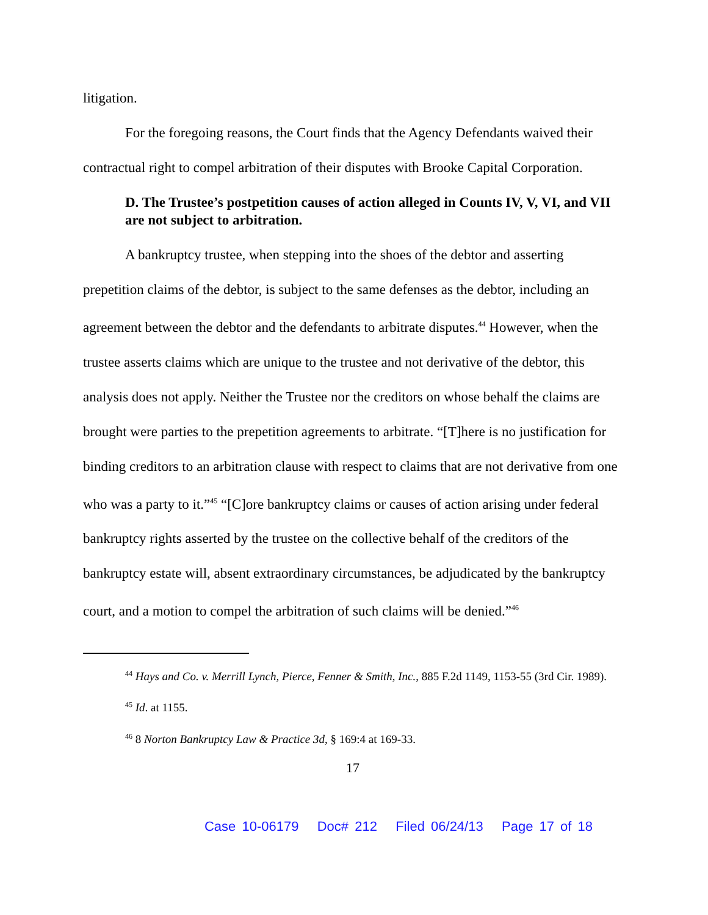litigation.
For the foregoing reasons, the Court finds that the Agency Defendants waived their contractual right to compel arbitration of their disputes with Brooke Capital Corporation.
D. The Trustee’s postpetition causes of action alleged in Counts IV, V, VI, and VII are not subject to arbitration.
A bankruptcy trustee, when stepping into the shoes of the debtor and asserting prepetition claims of the debtor, is subject to the same defenses as the debtor, including an agreement between the debtor and the defendants to arbitrate disputes.<sup>44</sup> However, when the trustee asserts claims which are unique to the trustee and not derivative of the debtor, this analysis does not apply. Neither the Trustee nor the creditors on whose behalf the claims are brought were parties to the prepetition agreements to arbitrate. “[T]here is no justification for binding creditors to an arbitration clause with respect to claims that are not derivative from one who was a party to it.”<sup>45</sup> “[C]ore bankruptcy claims or causes of action arising under federal bankruptcy rights asserted by the trustee on the collective behalf of the creditors of the bankruptcy estate will, absent extraordinary circumstances, be adjudicated by the bankruptcy court, and a motion to compel the arbitration of such claims will be denied.”<sup>46</sup>
<sup>44</sup> Hays and Co. v. Merrill Lynch, Pierce, Fenner & Smith, Inc., 885 F.2d 1149, 1153-55 (3rd Cir. 1989).
<sup>45</sup> Id. at 1155.
<sup>46</sup> 8 Norton Bankruptcy Law & Practice 3d, § 169:4 at 169-33.
17
Case 10-06179 Doc# 212 Filed 06/24/13 Page 17 of 18